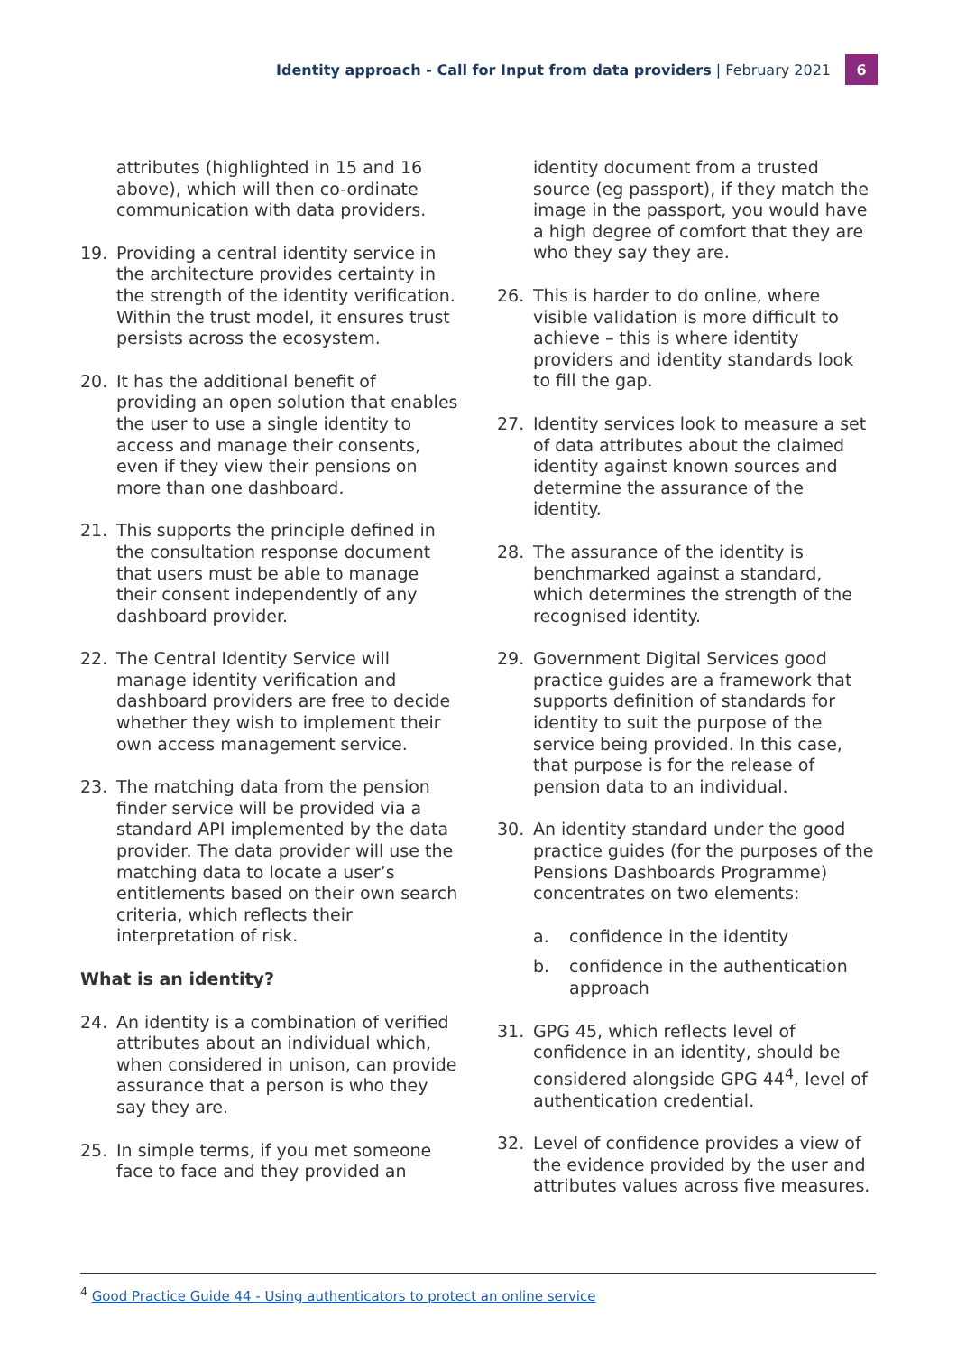Identity approach - Call for Input from data providers | February 2021 6
attributes (highlighted in 15 and 16 above), which will then co-ordinate communication with data providers.
19. Providing a central identity service in the architecture provides certainty in the strength of the identity verification. Within the trust model, it ensures trust persists across the ecosystem.
20. It has the additional benefit of providing an open solution that enables the user to use a single identity to access and manage their consents, even if they view their pensions on more than one dashboard.
21. This supports the principle defined in the consultation response document that users must be able to manage their consent independently of any dashboard provider.
22. The Central Identity Service will manage identity verification and dashboard providers are free to decide whether they wish to implement their own access management service.
23. The matching data from the pension finder service will be provided via a standard API implemented by the data provider. The data provider will use the matching data to locate a user’s entitlements based on their own search criteria, which reflects their interpretation of risk.
What is an identity?
24. An identity is a combination of verified attributes about an individual which, when considered in unison, can provide assurance that a person is who they say they are.
25. In simple terms, if you met someone face to face and they provided an
identity document from a trusted source (eg passport), if they match the image in the passport, you would have a high degree of comfort that they are who they say they are.
26. This is harder to do online, where visible validation is more difficult to achieve – this is where identity providers and identity standards look to fill the gap.
27. Identity services look to measure a set of data attributes about the claimed identity against known sources and determine the assurance of the identity.
28. The assurance of the identity is benchmarked against a standard, which determines the strength of the recognised identity.
29. Government Digital Services good practice guides are a framework that supports definition of standards for identity to suit the purpose of the service being provided. In this case, that purpose is for the release of pension data to an individual.
30. An identity standard under the good practice guides (for the purposes of the Pensions Dashboards Programme) concentrates on two elements:
a. confidence in the identity
b. confidence in the authentication approach
31. GPG 45, which reflects level of confidence in an identity, should be considered alongside GPG 44<sup>4</sup>, level of authentication credential.
32. Level of confidence provides a view of the evidence provided by the user and attributes values across five measures.
<sup>4</sup> Good Practice Guide 44 - Using authenticators to protect an online service